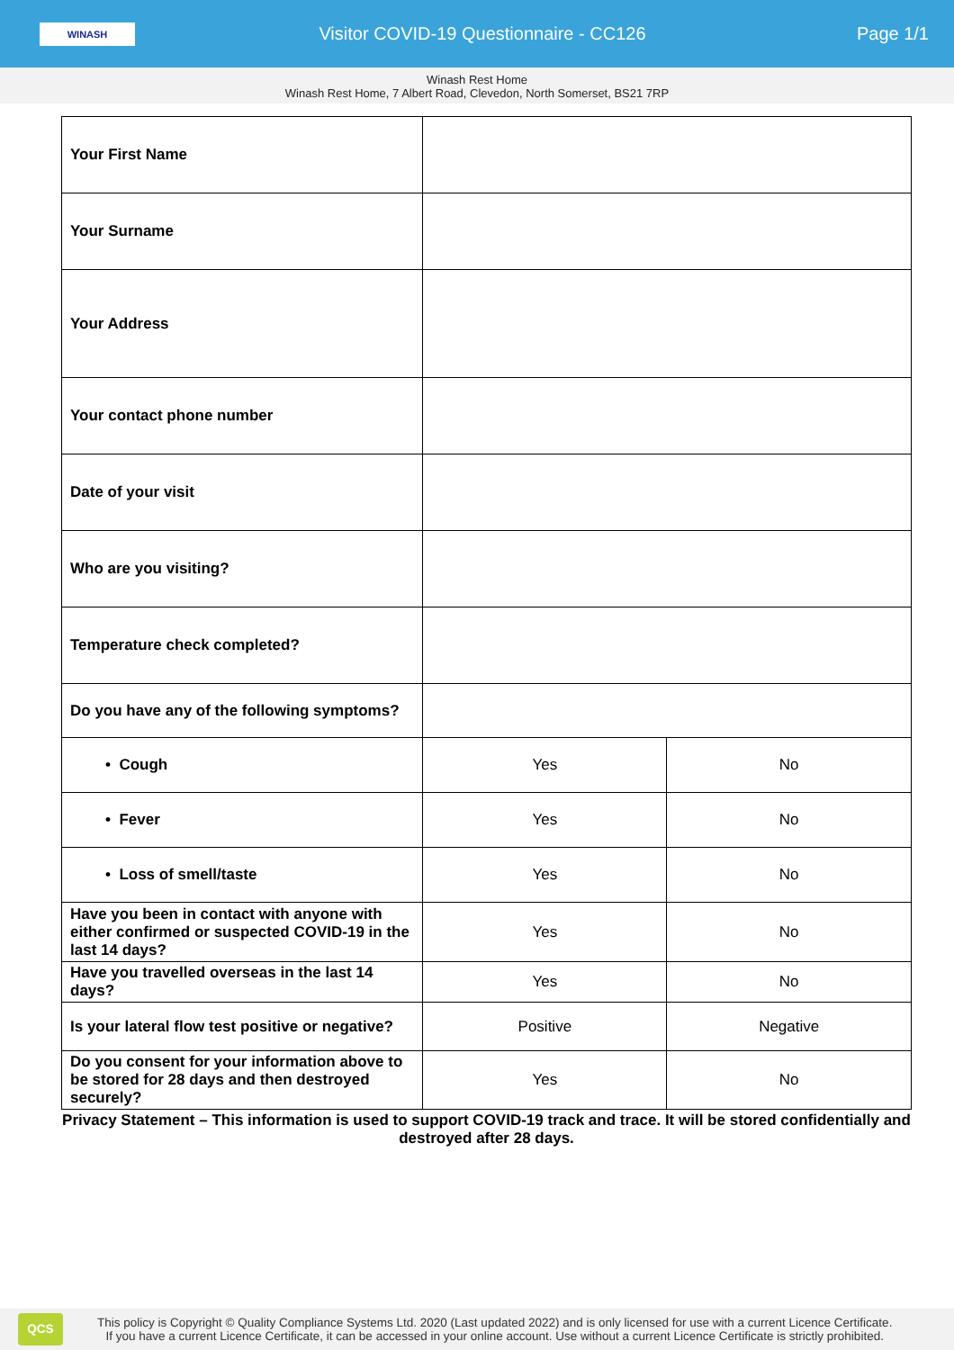WINASH
Visitor COVID-19 Questionnaire - CC126
Page 1/1
Winash Rest Home
Winash Rest Home, 7 Albert Road, Clevedon, North Somerset, BS21 7RP
| Your First Name | | |
| Your Surname | | |
| Your Address | | |
| Your contact phone number | | |
| Date of your visit | | |
| Who are you visiting? | | |
| Temperature check completed? | | |
| Do you have any of the following symptoms? | | |
| • Cough | Yes | No |
| • Fever | Yes | No |
| • Loss of smell/taste | Yes | No |
| Have you been in contact with anyone with either confirmed or suspected COVID-19 in the last 14 days? | Yes | No |
| Have you travelled overseas in the last 14 days? | Yes | No |
| Is your lateral flow test positive or negative? | Positive | Negative |
| Do you consent for your information above to be stored for 28 days and then destroyed securely? | Yes | No |
Privacy Statement – This information is used to support COVID-19 track and trace. It will be stored confidentially and destroyed after 28 days.
QCS
This policy is Copyright © Quality Compliance Systems Ltd. 2020 (Last updated 2022) and is only licensed for use with a current Licence Certificate.
If you have a current Licence Certificate, it can be accessed in your online account. Use without a current Licence Certificate is strictly prohibited.